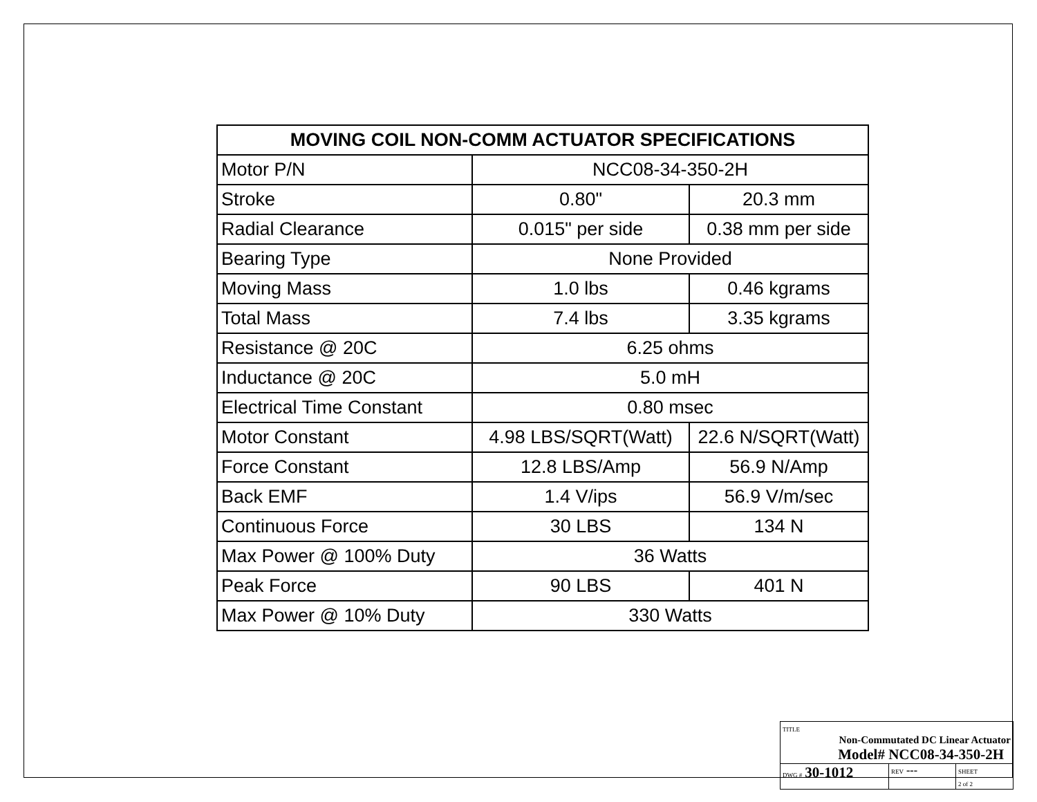| MOVING COIL NON-COMM ACTUATOR SPECIFICATIONS | | |
| --- | --- | --- |
| Motor P/N | NCC08-34-350-2H | |
| Stroke | 0.80" | 20.3 mm |
| Radial Clearance | 0.015" per side | 0.38 mm per side |
| Bearing Type | None Provided | |
| Moving Mass | 1.0 lbs | 0.46 kgrams |
| Total Mass | 7.4 lbs | 3.35 kgrams |
| Resistance @ 20C | 6.25 ohms | |
| Inductance @ 20C | 5.0 mH | |
| Electrical Time Constant | 0.80 msec | |
| Motor Constant | 4.98 LBS/SQRT(Watt) | 22.6 N/SQRT(Watt) |
| Force Constant | 12.8 LBS/Amp | 56.9 N/Amp |
| Back EMF | 1.4 V/ips | 56.9 V/m/sec |
| Continuous Force | 30 LBS | 134 N |
| Max Power @ 100% Duty | 36 Watts | |
| Peak Force | 90 LBS | 401 N |
| Max Power @ 10% Duty | 330 Watts | |
| TITLE Non-Commutated DC Linear Actuator Model# NCC08-34-350-2H | | |
| DWG # 30-1012 | REV --- | SHEET 2 of 2 |